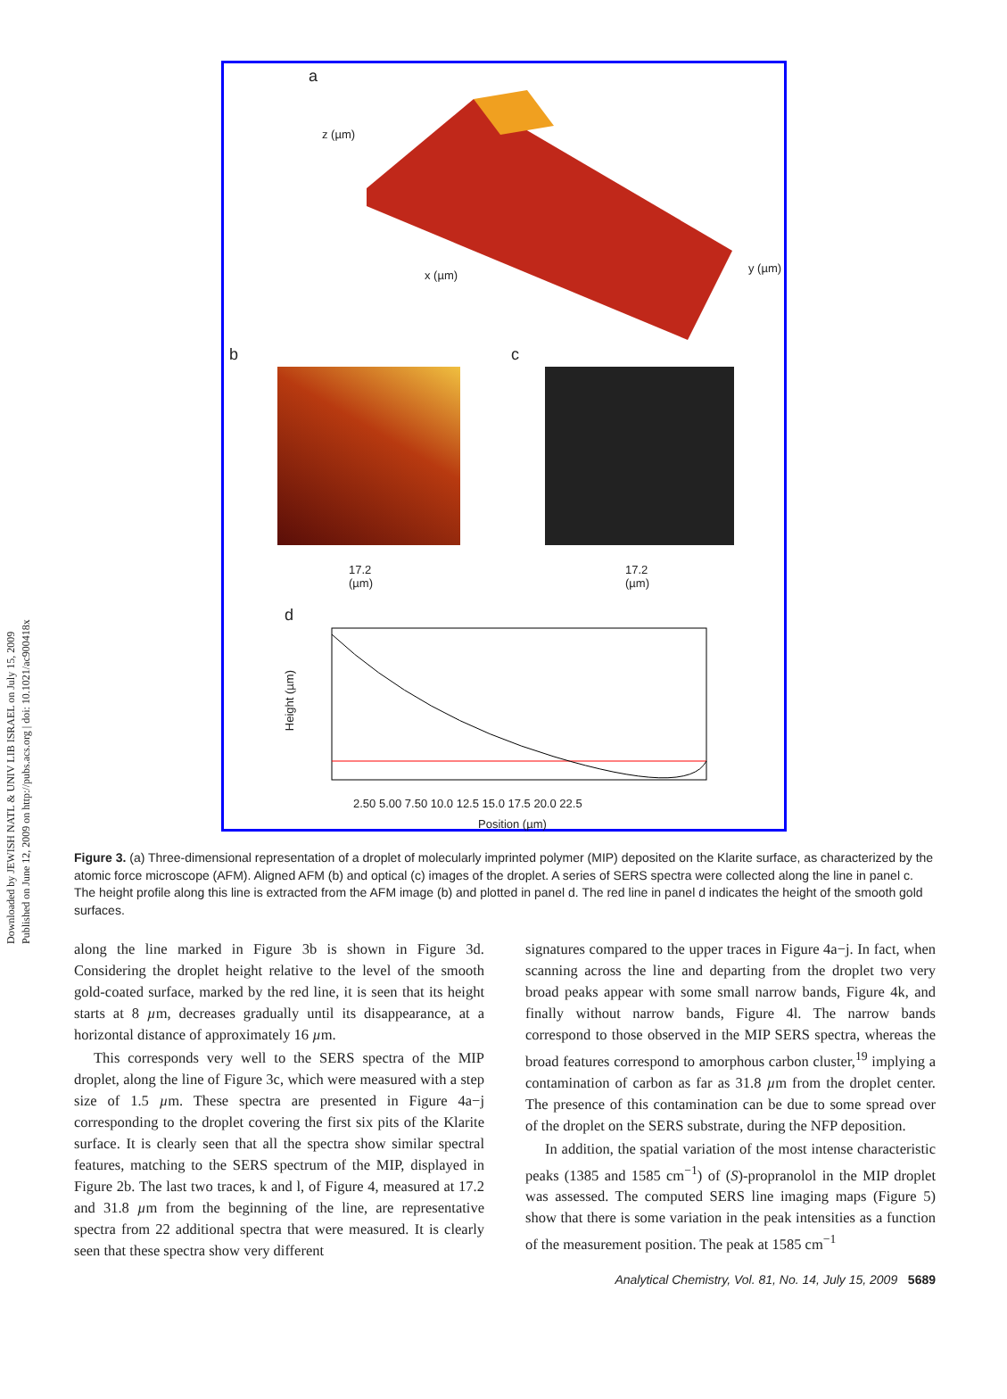Downloaded by JEWISH NATL & UNIV LIB ISRAEL on July 15, 2009
Published on June 12, 2009 on http://pubs.acs.org | doi: 10.1021/ac900418x
a
z (µm)
x (µm)
y (µm)
b
17.2
(µm)
c
17.2
(µm)
d
Height (µm)
2.50 5.00 7.50 10.0 12.5 15.0 17.5 20.0 22.5
Position (µm)
Figure 3. (a) Three-dimensional representation of a droplet of molecularly imprinted polymer (MIP) deposited on the Klarite surface, as characterized by the atomic force microscope (AFM). Aligned AFM (b) and optical (c) images of the droplet. A series of SERS spectra were collected along the line in panel c. The height profile along this line is extracted from the AFM image (b) and plotted in panel d. The red line in panel d indicates the height of the smooth gold surfaces.
along the line marked in Figure 3b is shown in Figure 3d. Considering the droplet height relative to the level of the smooth gold-coated surface, marked by the red line, it is seen that its height starts at 8 µm, decreases gradually until its disappearance, at a horizontal distance of approximately 16 µm.
This corresponds very well to the SERS spectra of the MIP droplet, along the line of Figure 3c, which were measured with a step size of 1.5 µm. These spectra are presented in Figure 4a−j corresponding to the droplet covering the first six pits of the Klarite surface. It is clearly seen that all the spectra show similar spectral features, matching to the SERS spectrum of the MIP, displayed in Figure 2b. The last two traces, k and l, of Figure 4, measured at 17.2 and 31.8 µm from the beginning of the line, are representative spectra from 22 additional spectra that were measured. It is clearly seen that these spectra show very different
signatures compared to the upper traces in Figure 4a−j. In fact, when scanning across the line and departing from the droplet two very broad peaks appear with some small narrow bands, Figure 4k, and finally without narrow bands, Figure 4l. The narrow bands correspond to those observed in the MIP SERS spectra, whereas the broad features correspond to amorphous carbon cluster,<sup>19</sup> implying a contamination of carbon as far as 31.8 µm from the droplet center. The presence of this contamination can be due to some spread over of the droplet on the SERS substrate, during the NFP deposition.
In addition, the spatial variation of the most intense characteristic peaks (1385 and 1585 cm<sup>−1</sup>) of (S)-propranolol in the MIP droplet was assessed. The computed SERS line imaging maps (Figure 5) show that there is some variation in the peak intensities as a function of the measurement position. The peak at 1585 cm<sup>−1</sup>
Analytical Chemistry, Vol. 81, No. 14, July 15, 2009 5689